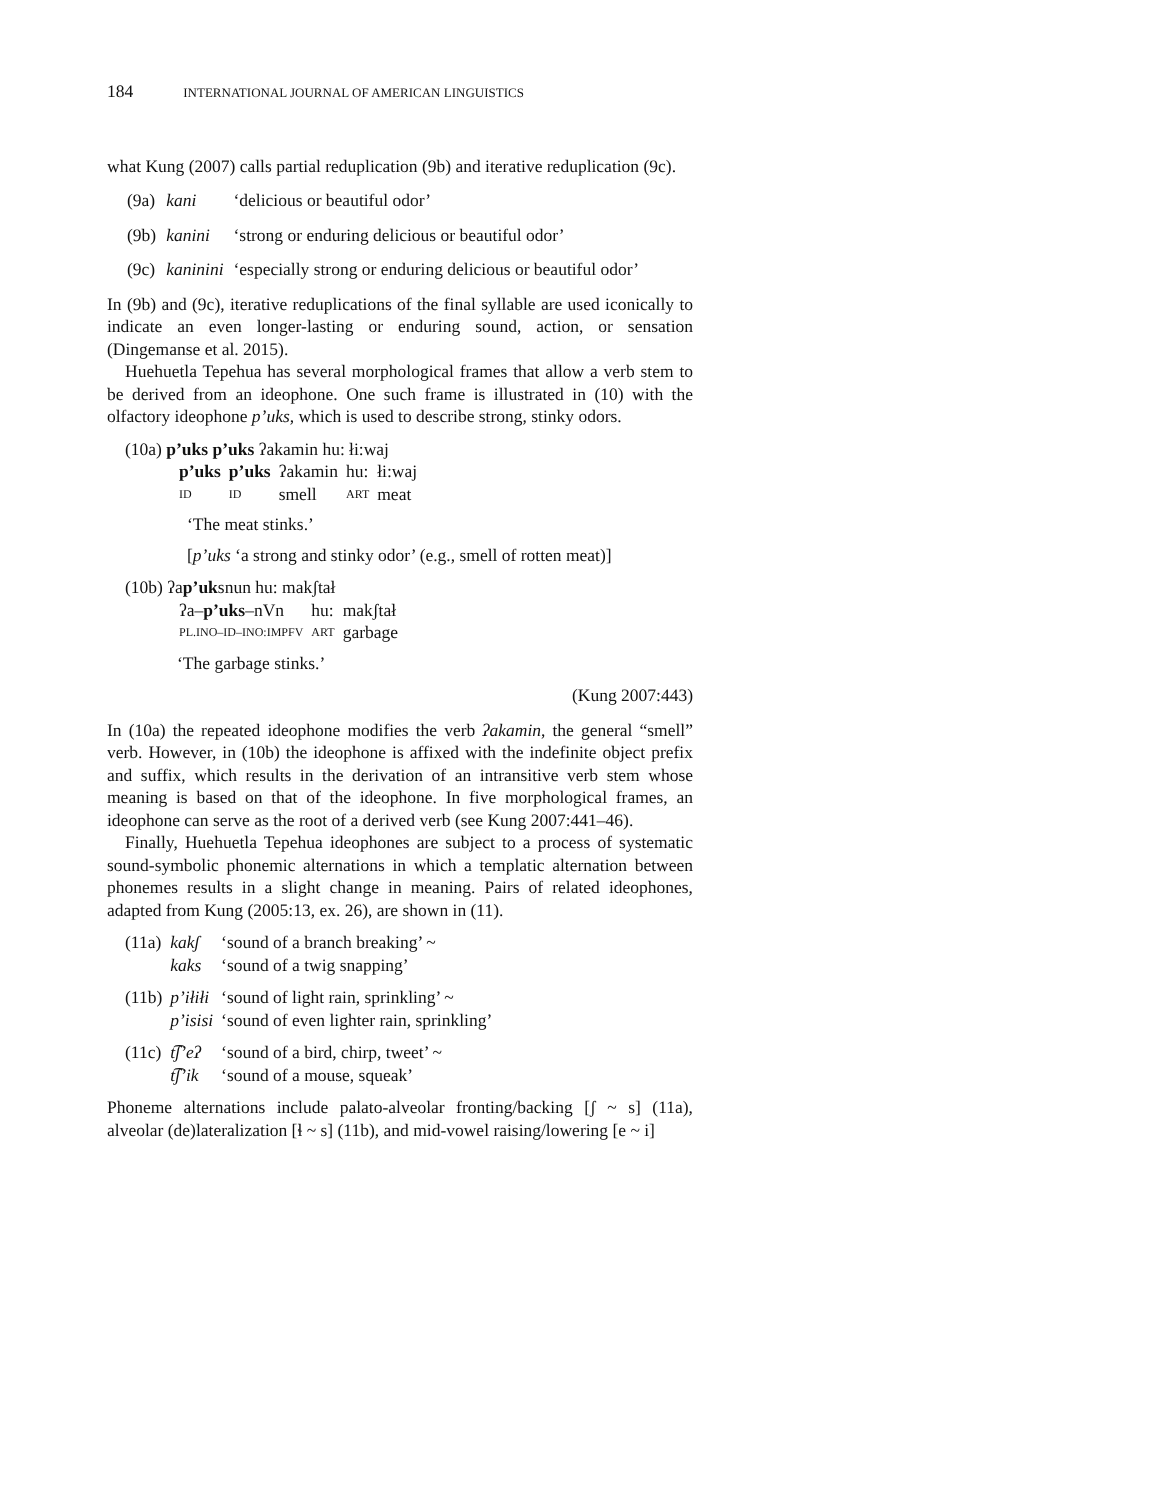184 INTERNATIONAL JOURNAL OF AMERICAN LINGUISTICS
what Kung (2007) calls partial reduplication (9b) and iterative reduplication (9c).
| (9a) | kani | ‘delicious or beautiful odor’ |
| (9b) | kanini | ‘strong or enduring delicious or beautiful odor’ |
| (9c) | kaninini | ‘especially strong or enduring delicious or beautiful odor’ |
In (9b) and (9c), iterative reduplications of the final syllable are used iconically to indicate an even longer-lasting or enduring sound, action, or sensation (Dingemanse et al. 2015).
Huehuetla Tepehua has several morphological frames that allow a verb stem to be derived from an ideophone. One such frame is illustrated in (10) with the olfactory ideophone p’uks, which is used to describe strong, stinky odors.
(10a) p’uks p’uks ʔakamin hu: łi:waj
| p’uks | p’uks | ʔakamin | hu: | łi:waj |
| ID | ID | smell | ART | meat |
‘The meat stinks.’
[p’uks ‘a strong and stinky odor’ (e.g., smell of rotten meat)]
(10b) ʔap’uksnun hu: makʃtał
| ʔa– p’uks –nVn | hu: | makʃtał |
| PL.INO–ID–INO:IMPFV | ART | garbage |
‘The garbage stinks.’
(Kung 2007:443)
In (10a) the repeated ideophone modifies the verb ʔakamin, the general “smell” verb. However, in (10b) the ideophone is affixed with the indefinite object prefix and suffix, which results in the derivation of an intransitive verb stem whose meaning is based on that of the ideophone. In five morphological frames, an ideophone can serve as the root of a derived verb (see Kung 2007:441–46).
Finally, Huehuetla Tepehua ideophones are subject to a process of systematic sound-symbolic phonemic alternations in which a templatic alternation between phonemes results in a slight change in meaning. Pairs of related ideophones, adapted from Kung (2005:13, ex. 26), are shown in (11).
| (11a) | kakʃ | ‘sound of a branch breaking’ ~ |
| | kaks | ‘sound of a twig snapping’ |
| (11b) | p’iłiłi | ‘sound of light rain, sprinkling’ ~ |
| | p’isisi | ‘sound of even lighter rain, sprinkling’ |
| (11c) | t͡ʃ’eʔ | ‘sound of a bird, chirp, tweet’ ~ |
| | t͡ʃ’ik | ‘sound of a mouse, squeak’ |
Phoneme alternations include palato-alveolar fronting/backing [ʃ ~ s] (11a), alveolar (de)lateralization [ɬ ~ s] (11b), and mid-vowel raising/lowering [e ~ i]